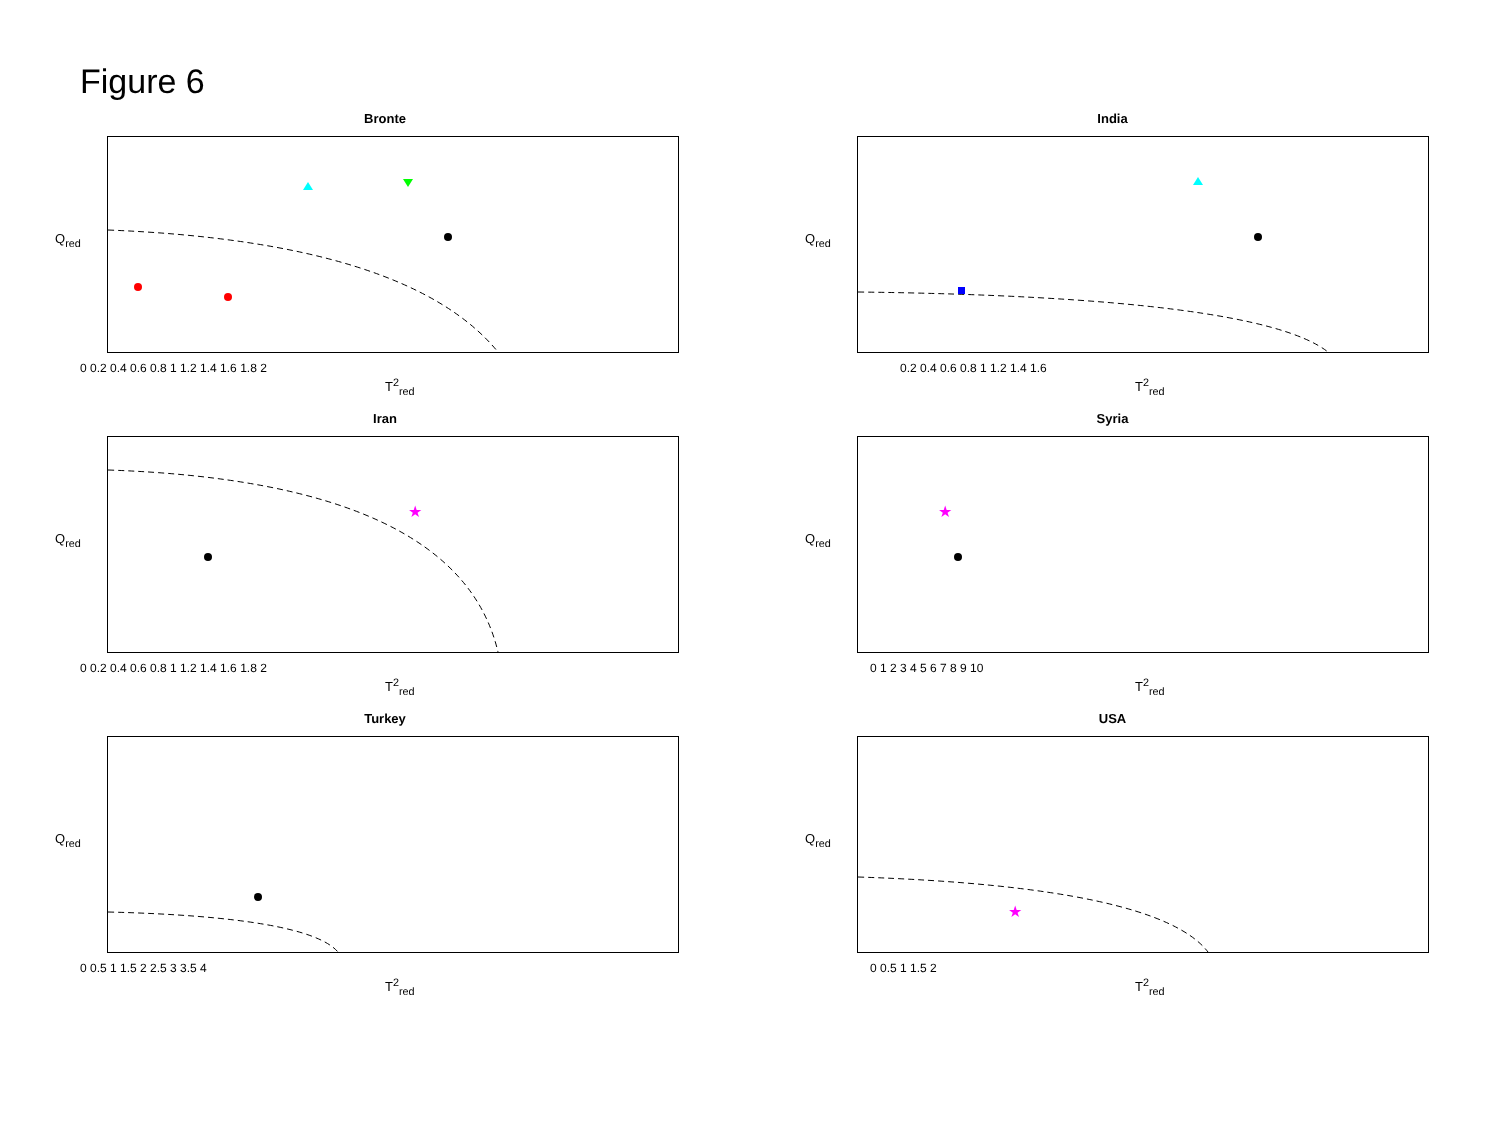Figure 6
Bronte
0 0.2 0.4 0.6 0.8 1 1.2 1.4 1.6 1.8 2
T<sup>2</sup><sub>red</sub>
Q<sub>red</sub>
India
0.2 0.4 0.6 0.8 1 1.2 1.4 1.6
T<sup>2</sup><sub>red</sub>
Q<sub>red</sub>
Iran
★
0 0.2 0.4 0.6 0.8 1 1.2 1.4 1.6 1.8 2
T<sup>2</sup><sub>red</sub>
Q<sub>red</sub>
Syria
★
0 1 2 3 4 5 6 7 8 9 10
T<sup>2</sup><sub>red</sub>
Q<sub>red</sub>
Turkey
0 0.5 1 1.5 2 2.5 3 3.5 4
T<sup>2</sup><sub>red</sub>
Q<sub>red</sub>
USA
★
0 0.5 1 1.5 2
T<sup>2</sup><sub>red</sub>
Q<sub>red</sub>